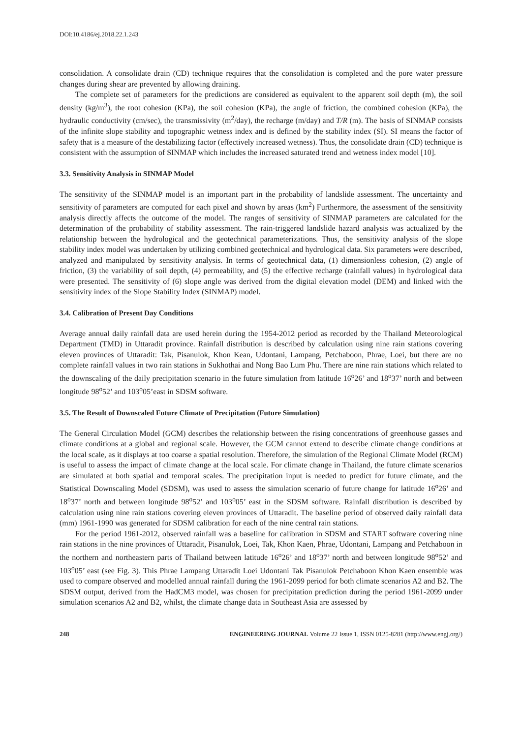DOI:10.4186/ej.2018.22.1.243
consolidation. A consolidate drain (CD) technique requires that the consolidation is completed and the pore water pressure changes during shear are prevented by allowing draining.
The complete set of parameters for the predictions are considered as equivalent to the apparent soil depth (m), the soil density (kg/m<sup>3</sup>), the root cohesion (KPa), the soil cohesion (KPa), the angle of friction, the combined cohesion (KPa), the hydraulic conductivity (cm/sec), the transmissivity (m<sup>2</sup>/day), the recharge (m/day) and T/R (m). The basis of SINMAP consists of the infinite slope stability and topographic wetness index and is defined by the stability index (SI). SI means the factor of safety that is a measure of the destabilizing factor (effectively increased wetness). Thus, the consolidate drain (CD) technique is consistent with the assumption of SINMAP which includes the increased saturated trend and wetness index model [10].
3.3. Sensitivity Analysis in SINMAP Model
The sensitivity of the SINMAP model is an important part in the probability of landslide assessment. The uncertainty and sensitivity of parameters are computed for each pixel and shown by areas (km<sup>2</sup>) Furthermore, the assessment of the sensitivity analysis directly affects the outcome of the model. The ranges of sensitivity of SINMAP parameters are calculated for the determination of the probability of stability assessment. The rain-triggered landslide hazard analysis was actualized by the relationship between the hydrological and the geotechnical parameterizations. Thus, the sensitivity analysis of the slope stability index model was undertaken by utilizing combined geotechnical and hydrological data. Six parameters were described, analyzed and manipulated by sensitivity analysis. In terms of geotechnical data, (1) dimensionless cohesion, (2) angle of friction, (3) the variability of soil depth, (4) permeability, and (5) the effective recharge (rainfall values) in hydrological data were presented. The sensitivity of (6) slope angle was derived from the digital elevation model (DEM) and linked with the sensitivity index of the Slope Stability Index (SINMAP) model.
3.4. Calibration of Present Day Conditions
Average annual daily rainfall data are used herein during the 1954-2012 period as recorded by the Thailand Meteorological Department (TMD) in Uttaradit province. Rainfall distribution is described by calculation using nine rain stations covering eleven provinces of Uttaradit: Tak, Pisanulok, Khon Kean, Udontani, Lampang, Petchaboon, Phrae, Loei, but there are no complete rainfall values in two rain stations in Sukhothai and Nong Bao Lum Phu. There are nine rain stations which related to the downscaling of the daily precipitation scenario in the future simulation from latitude 16<sup>o</sup>26’ and 18<sup>o</sup>37’ north and between longitude 98<sup>o</sup>52’ and 103<sup>o</sup>05’east in SDSM software.
3.5. The Result of Downscaled Future Climate of Precipitation (Future Simulation)
The General Circulation Model (GCM) describes the relationship between the rising concentrations of greenhouse gasses and climate conditions at a global and regional scale. However, the GCM cannot extend to describe climate change conditions at the local scale, as it displays at too coarse a spatial resolution. Therefore, the simulation of the Regional Climate Model (RCM) is useful to assess the impact of climate change at the local scale. For climate change in Thailand, the future climate scenarios are simulated at both spatial and temporal scales. The precipitation input is needed to predict for future climate, and the Statistical Downscaling Model (SDSM), was used to assess the simulation scenario of future change for latitude 16<sup>o</sup>26’ and 18<sup>o</sup>37’ north and between longitude 98<sup>o</sup>52’ and 103<sup>o</sup>05’ east in the SDSM software. Rainfall distribution is described by calculation using nine rain stations covering eleven provinces of Uttaradit. The baseline period of observed daily rainfall data (mm) 1961-1990 was generated for SDSM calibration for each of the nine central rain stations.
For the period 1961-2012, observed rainfall was a baseline for calibration in SDSM and START software covering nine rain stations in the nine provinces of Uttaradit, Pisanulok, Loei, Tak, Khon Kaen, Phrae, Udontani, Lampang and Petchaboon in the northern and northeastern parts of Thailand between latitude 16<sup>o</sup>26’ and 18<sup>o</sup>37’ north and between longitude 98<sup>o</sup>52’ and 103<sup>o</sup>05’ east (see Fig. 3). This Phrae Lampang Uttaradit Loei Udontani Tak Pisanulok Petchaboon Khon Kaen ensemble was used to compare observed and modelled annual rainfall during the 1961-2099 period for both climate scenarios A2 and B2. The SDSM output, derived from the HadCM3 model, was chosen for precipitation prediction during the period 1961-2099 under simulation scenarios A2 and B2, whilst, the climate change data in Southeast Asia are assessed by
248 ENGINEERING JOURNAL Volume 22 Issue 1, ISSN 0125-8281 (http://www.engj.org/)